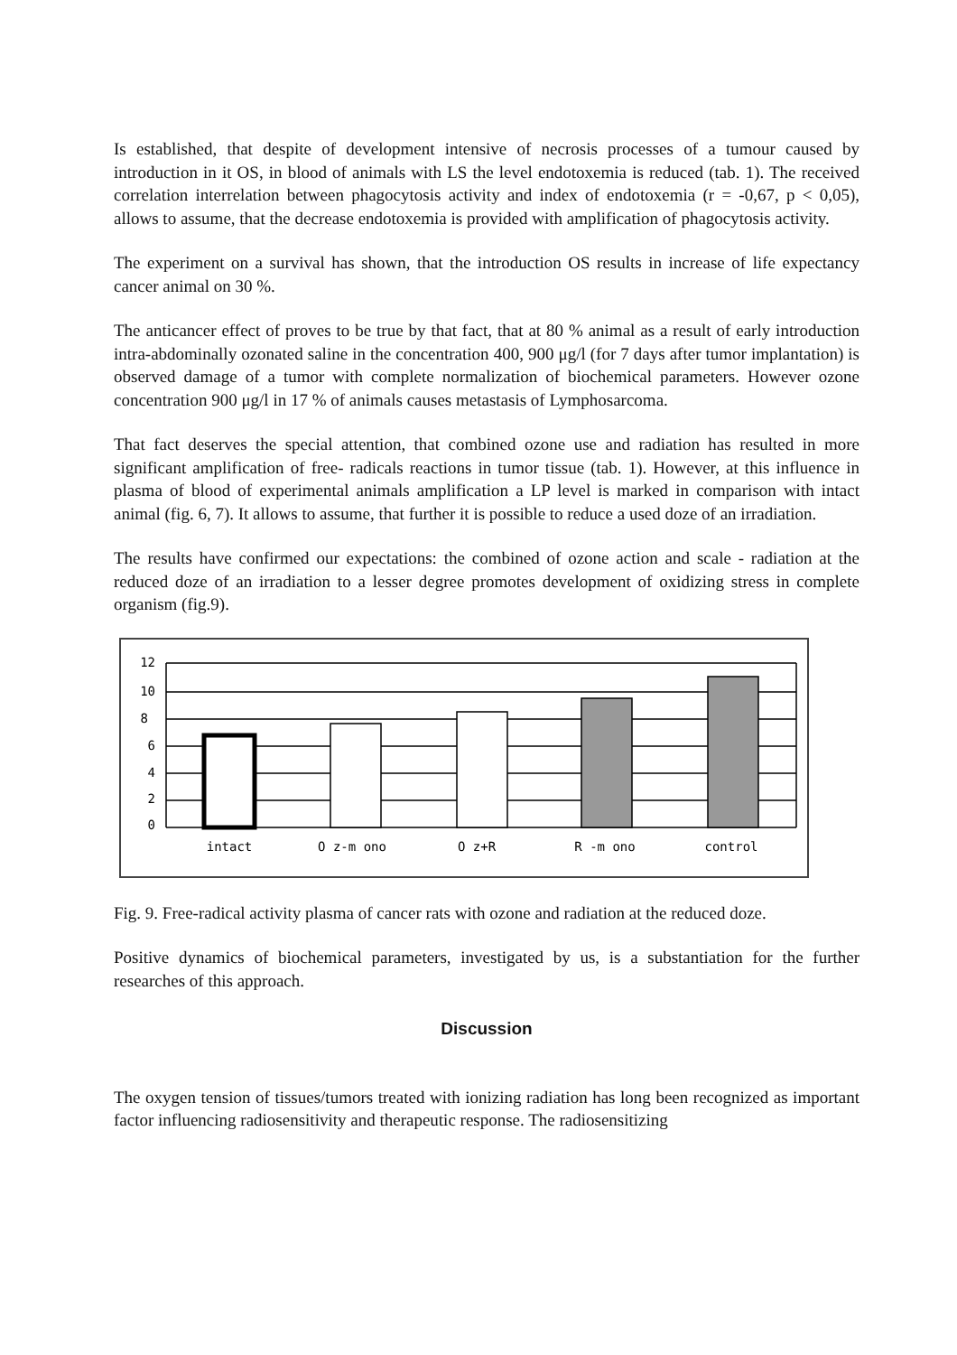Is established, that despite of development intensive of necrosis processes of a tumour caused by introduction in it OS, in blood of animals with LS the level endotoxemia is reduced (tab. 1). The received correlation interrelation between phagocytosis activity and index of endotoxemia (r = -0,67, p < 0,05), allows to assume, that the decrease endotoxemia is provided with amplification of phagocytosis activity.
The experiment on a survival has shown, that the introduction OS results in increase of life expectancy cancer animal on 30 %.
The anticancer effect of proves to be true by that fact, that at 80 % animal as a result of early introduction intra-abdominally ozonated saline in the concentration 400, 900 μg/l (for 7 days after tumor implantation) is observed damage of a tumor with complete normalization of biochemical parameters. However ozone concentration 900 μg/l in 17 % of animals causes metastasis of Lymphosarcoma.
That fact deserves the special attention, that combined ozone use and radiation has resulted in more significant amplification of free- radicals reactions in tumor tissue (tab. 1). However, at this influence in plasma of blood of experimental animals amplification a LP level is marked in comparison with intact animal (fig. 6, 7). It allows to assume, that further it is possible to reduce a used doze of an irradiation.
The results have confirmed our expectations: the combined of ozone action and scale - radiation at the reduced doze of an irradiation to a lesser degree promotes development of oxidizing stress in complete organism (fig.9).
12
10
8
6
4
2
0
intact
O z-m ono
O z+R
R -m ono
control
Fig. 9. Free-radical activity plasma of cancer rats with ozone and radiation at the reduced doze.
Positive dynamics of biochemical parameters, investigated by us, is a substantiation for the further researches of this approach.
Discussion
The oxygen tension of tissues/tumors treated with ionizing radiation has long been recognized as important factor influencing radiosensitivity and therapeutic response. The radiosensitizing